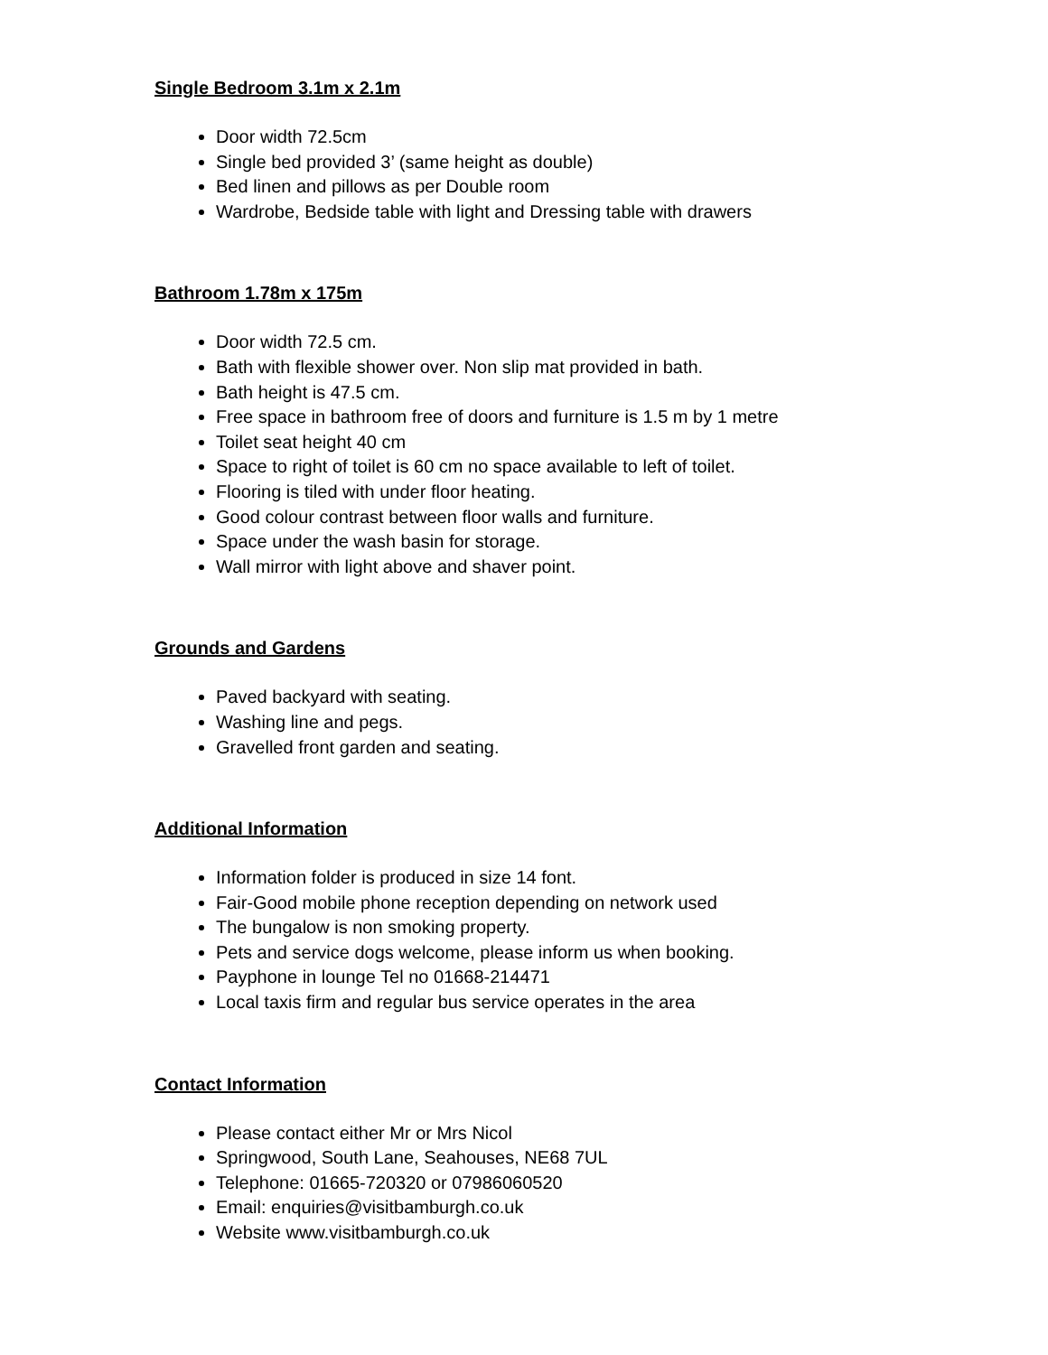Single Bedroom 3.1m x 2.1m
Door width 72.5cm
Single bed provided 3’ (same height as double)
Bed linen and pillows as per Double room
Wardrobe, Bedside table with light and Dressing table with drawers
Bathroom 1.78m x 175m
Door width 72.5 cm.
Bath with flexible shower over. Non slip mat provided in bath.
Bath height is 47.5 cm.
Free space in bathroom free of doors and furniture is 1.5 m by 1 metre
Toilet seat height 40 cm
Space to right of toilet is 60 cm no space available to left of toilet.
Flooring is tiled with under floor heating.
Good colour contrast between floor walls and furniture.
Space under the wash basin for storage.
Wall mirror with light above and shaver point.
Grounds and Gardens
Paved backyard with seating.
Washing line and pegs.
Gravelled front garden and seating.
Additional Information
Information folder is produced in size 14 font.
Fair-Good mobile phone reception depending on network used
The bungalow is non smoking property.
Pets and service dogs welcome, please inform us when booking.
Payphone in lounge Tel no 01668-214471
Local taxis firm and regular bus service operates in the area
Contact Information
Please contact either Mr or Mrs Nicol
Springwood, South Lane, Seahouses, NE68 7UL
Telephone: 01665-720320 or 07986060520
Email: enquiries@visitbamburgh.co.uk
Website www.visitbamburgh.co.uk